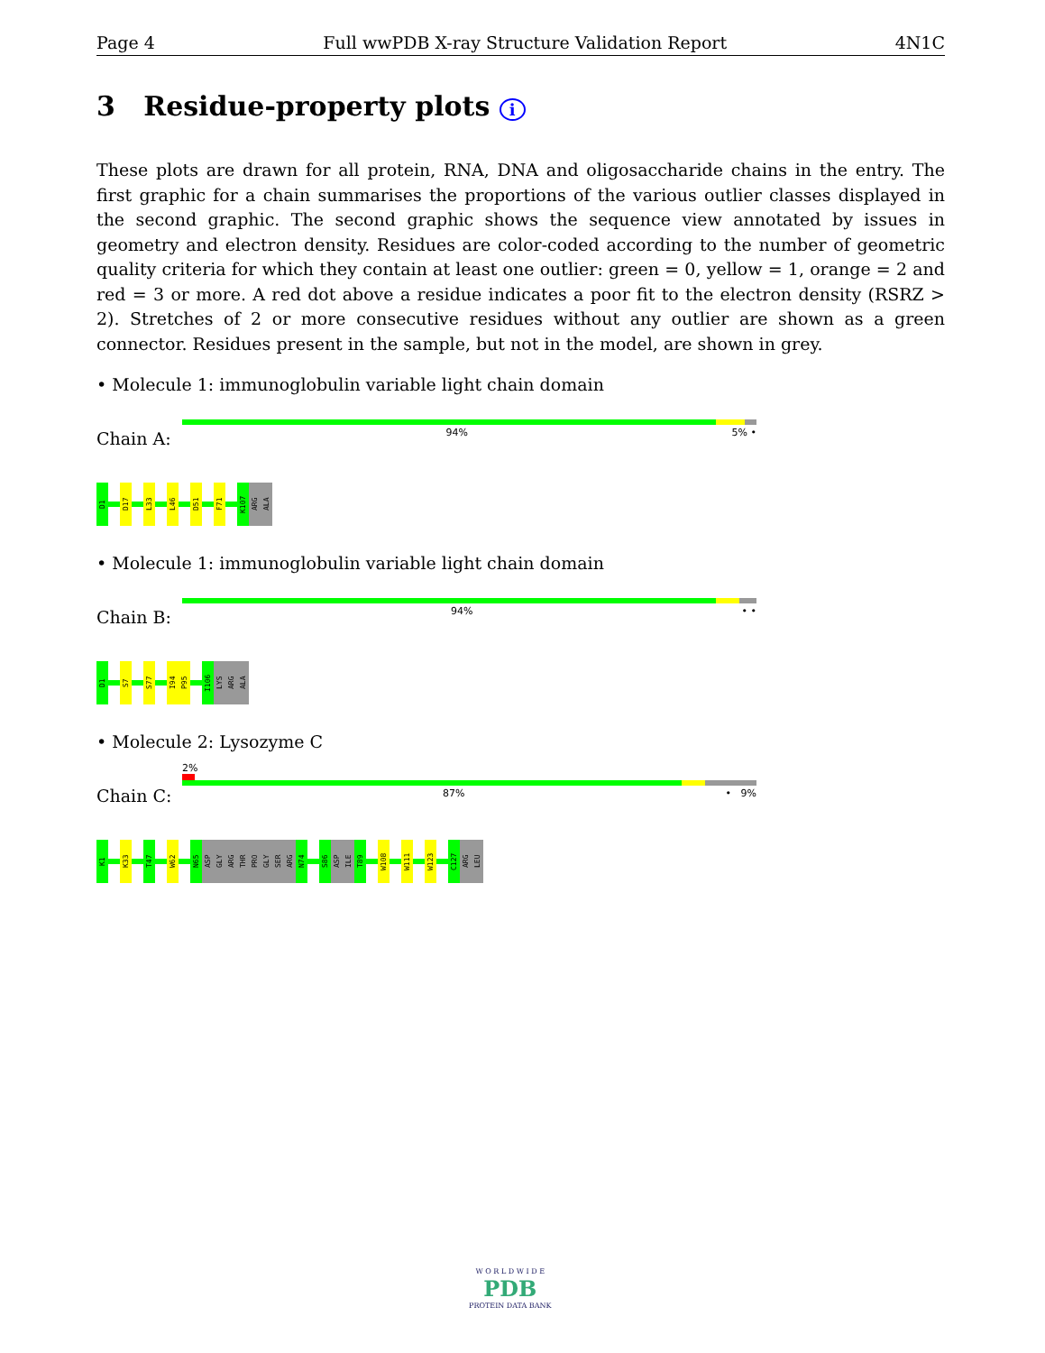Page 4 Full wwPDB X-ray Structure Validation Report 4N1C
3 Residue-property plots i
These plots are drawn for all protein, RNA, DNA and oligosaccharide chains in the entry. The first graphic for a chain summarises the proportions of the various outlier classes displayed in the second graphic. The second graphic shows the sequence view annotated by issues in geometry and electron density. Residues are color-coded according to the number of geometric quality criteria for which they contain at least one outlier: green = 0, yellow = 1, orange = 2 and red = 3 or more. A red dot above a residue indicates a poor fit to the electron density (RSRZ > 2). Stretches of 2 or more consecutive residues without any outlier are shown as a green connector. Residues present in the sample, but not in the model, are shown in grey.
• Molecule 1: immunoglobulin variable light chain domain
Chain A:
94% 5% •
D1
D17
L33
L46
D51
F71
K107
ARG
ALA
• Molecule 1: immunoglobulin variable light chain domain
Chain B:
94% • •
D1
S7
S77
I94
P95
I106
LYS
ARG
ALA
• Molecule 2: Lysozyme C
Chain C:
2%
87% • 9%
K1
K33
T47
W62
N65
ASP
GLY
ARG
THR
PRO
GLY
SER
ARG
N74
S86
ASP
ILE
T89
W108
W111
W123
C127
ARG
LEU
W O R L D W I D E
PDB
PROTEIN DATA BANK